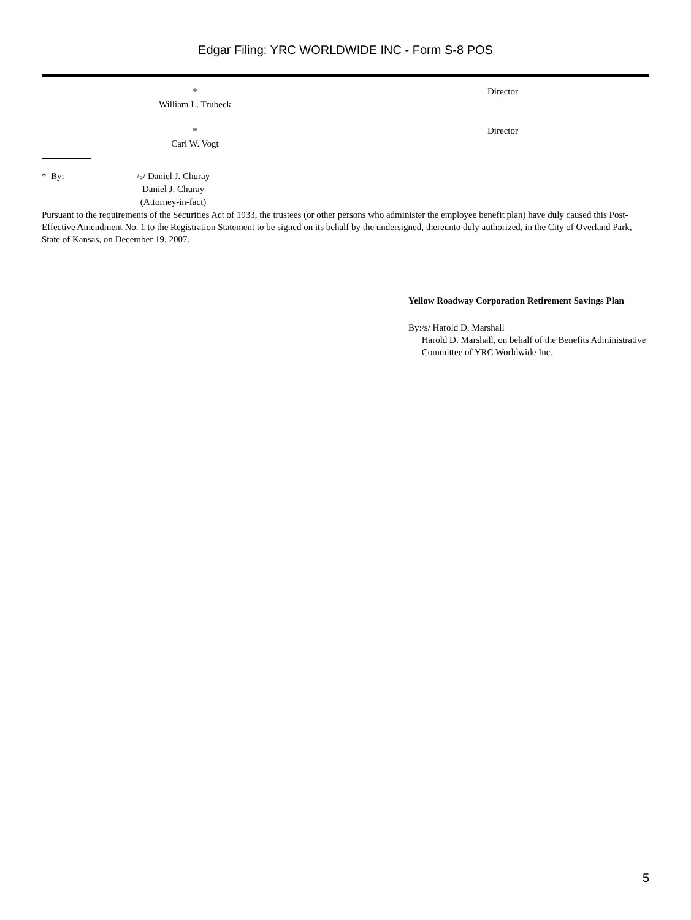Edgar Filing: YRC WORLDWIDE INC - Form S-8 POS
*
William L. Trubeck
Director
*
Carl W. Vogt
Director
* By: /s/ Daniel J. Churay
Daniel J. Churay
(Attorney-in-fact)
Pursuant to the requirements of the Securities Act of 1933, the trustees (or other persons who administer the employee benefit plan) have duly caused this Post-Effective Amendment No. 1 to the Registration Statement to be signed on its behalf by the undersigned, thereunto duly authorized, in the City of Overland Park, State of Kansas, on December 19, 2007.
Yellow Roadway Corporation Retirement Savings Plan
By: /s/ Harold D. Marshall
Harold D. Marshall, on behalf of the Benefits Administrative Committee of YRC Worldwide Inc.
5